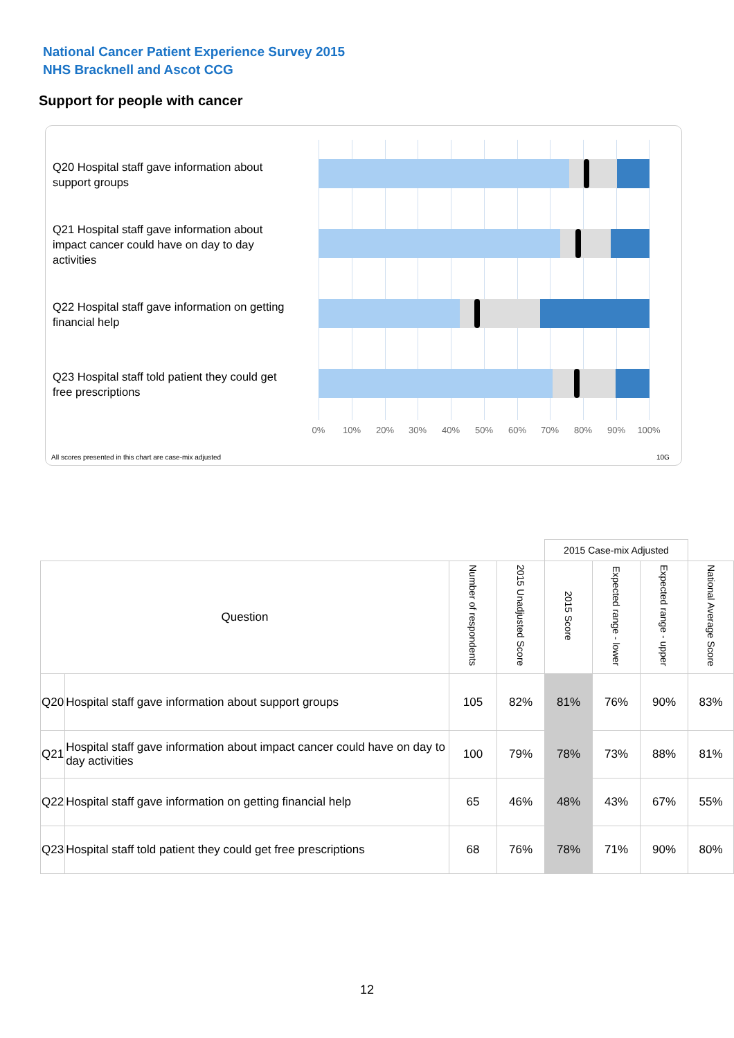National Cancer Patient Experience Survey 2015
NHS Bracknell and Ascot CCG
Support for people with cancer
Q20 Hospital staff gave information about support groups
Q21 Hospital staff gave information about impact cancer could have on day to day activities
Q22 Hospital staff gave information on getting financial help
Q23 Hospital staff told patient they could get free prescriptions
0% 10% 20% 30% 40% 50% 60% 70% 80% 90% 100%
All scores presented in this chart are case-mix adjusted
10G
| | | | | 2015 Case-mix Adjusted | | | |
| Question | | Number of respondents | 2015 Unadjusted Score | 2015 Score | Expected range - lower | Expected range - upper | National Average Score |
| Q20 | Hospital staff gave information about support groups | 105 | 82% | 81% | 76% | 90% | 83% |
| Q21 | Hospital staff gave information about impact cancer could have on day to day activities | 100 | 79% | 78% | 73% | 88% | 81% |
| Q22 | Hospital staff gave information on getting financial help | 65 | 46% | 48% | 43% | 67% | 55% |
| Q23 | Hospital staff told patient they could get free prescriptions | 68 | 76% | 78% | 71% | 90% | 80% |
12